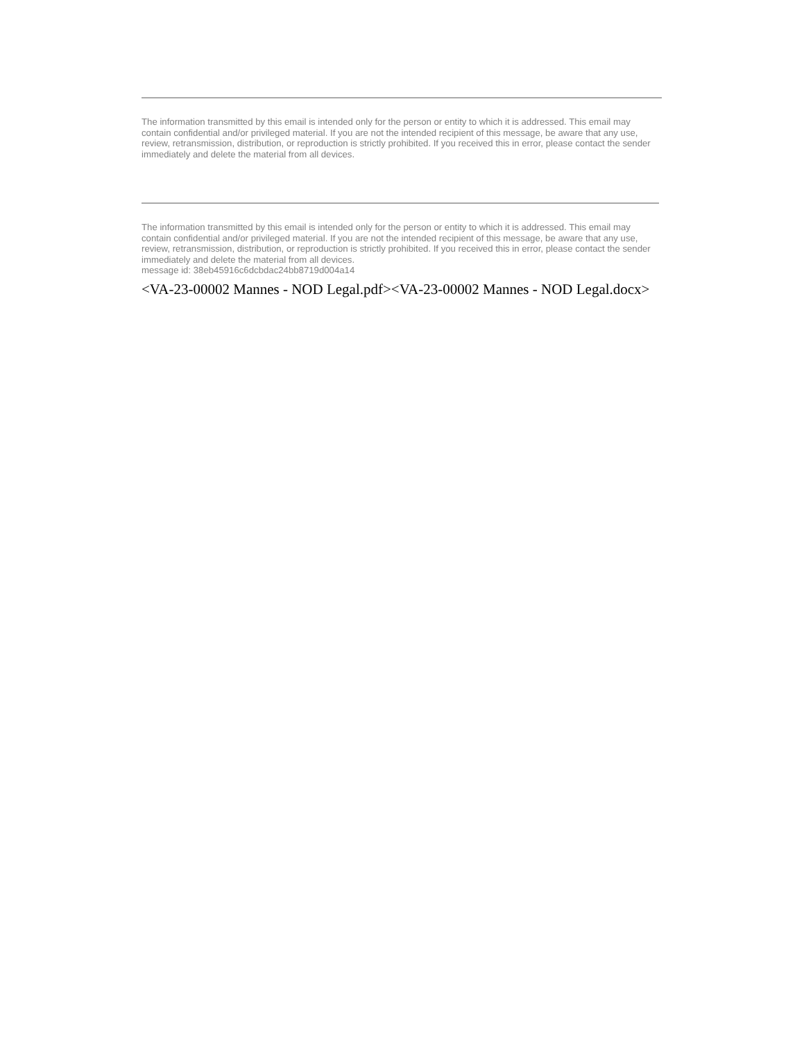The information transmitted by this email is intended only for the person or entity to which it is addressed. This email may contain confidential and/or privileged material. If you are not the intended recipient of this message, be aware that any use, review, retransmission, distribution, or reproduction is strictly prohibited. If you received this in error, please contact the sender immediately and delete the material from all devices.
The information transmitted by this email is intended only for the person or entity to which it is addressed. This email may contain confidential and/or privileged material. If you are not the intended recipient of this message, be aware that any use, review, retransmission, distribution, or reproduction is strictly prohibited. If you received this in error, please contact the sender immediately and delete the material from all devices.
message id: 38eb45916c6dcbdac24bb8719d004a14
<VA-23-00002 Mannes - NOD Legal.pdf><VA-23-00002 Mannes - NOD Legal.docx>